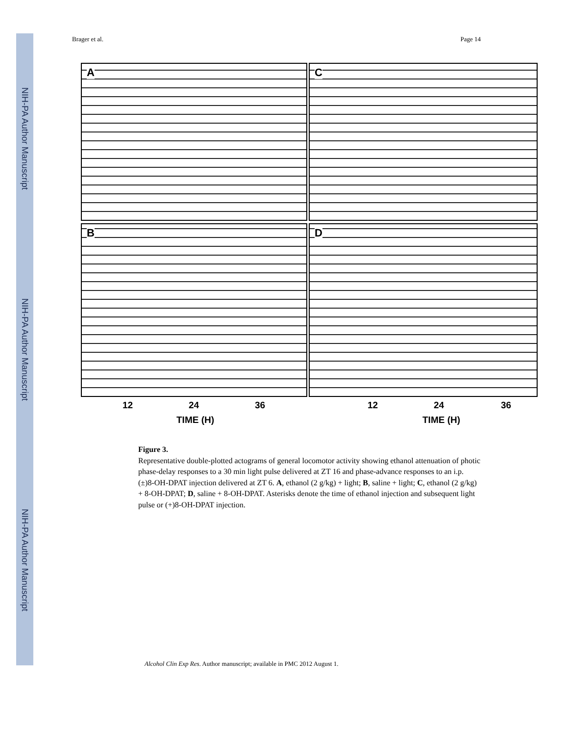NIH-PA Author Manuscript
NIH-PA Author Manuscript
NIH-PA Author Manuscript
Brager et al. Page 14
A C
B D
12 24 36
TIME (H)
12 24 36
TIME (H)
Figure 3.
Representative double-plotted actograms of general locomotor activity showing ethanol attenuation of photic phase-delay responses to a 30 min light pulse delivered at ZT 16 and phase-advance responses to an i.p. (±)8-OH-DPAT injection delivered at ZT 6. A, ethanol (2 g/kg) + light; B, saline + light; C, ethanol (2 g/kg) + 8-OH-DPAT; D, saline + 8-OH-DPAT. Asterisks denote the time of ethanol injection and subsequent light pulse or (+)8-OH-DPAT injection.
Alcohol Clin Exp Res. Author manuscript; available in PMC 2012 August 1.